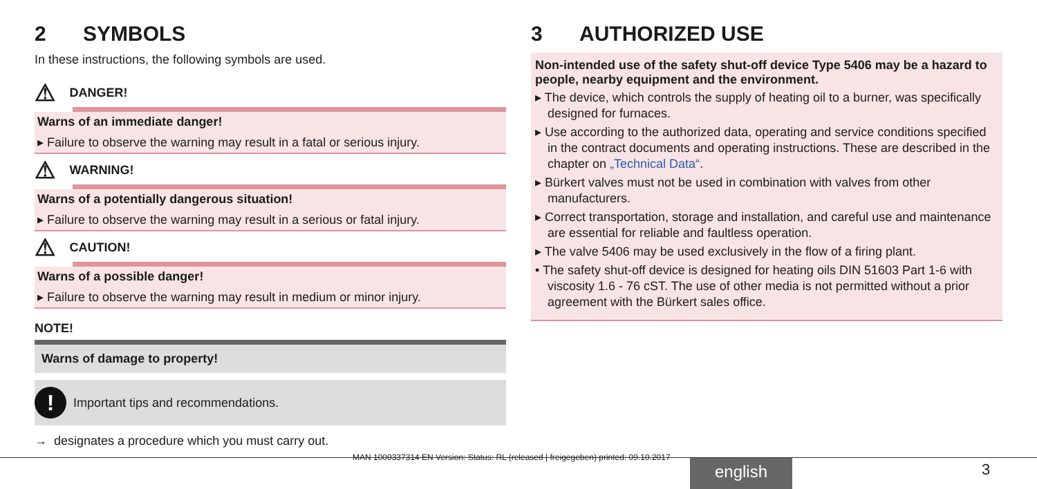2 SYMBOLS
In these instructions, the following symbols are used.
⚠ DANGER!
Warns of an immediate danger!
▸ Failure to observe the warning may result in a fatal or serious injury.
⚠ WARNING!
Warns of a potentially dangerous situation!
▸ Failure to observe the warning may result in a serious or fatal injury.
⚠ CAUTION!
Warns of a possible danger!
▸ Failure to observe the warning may result in medium or minor injury.
NOTE!
Warns of damage to property!
! Important tips and recommendations.
→ designates a procedure which you must carry out.
3 AUTHORIZED USE
Non-intended use of the safety shut-off device Type 5406 may be a hazard to people, nearby equipment and the environment.
▸ The device, which controls the supply of heating oil to a burner, was specifically designed for furnaces.
▸ Use according to the authorized data, operating and service conditions specified in the contract documents and operating instructions. These are described in the chapter on „Technical Data“.
▸ Bürkert valves must not be used in combination with valves from other manufacturers.
▸ Correct transportation, storage and installation, and careful use and maintenance are essential for reliable and faultless operation.
▸ The valve 5406 may be used exclusively in the flow of a firing plant.
• The safety shut-off device is designed for heating oils DIN 51603 Part 1-6 with viscosity 1.6 - 76 cST. The use of other media is not permitted without a prior agreement with the Bürkert sales office.
MAN 1000337314 EN Version: Status: RL (released | freigegeben) printed: 09.10.2017
english 3